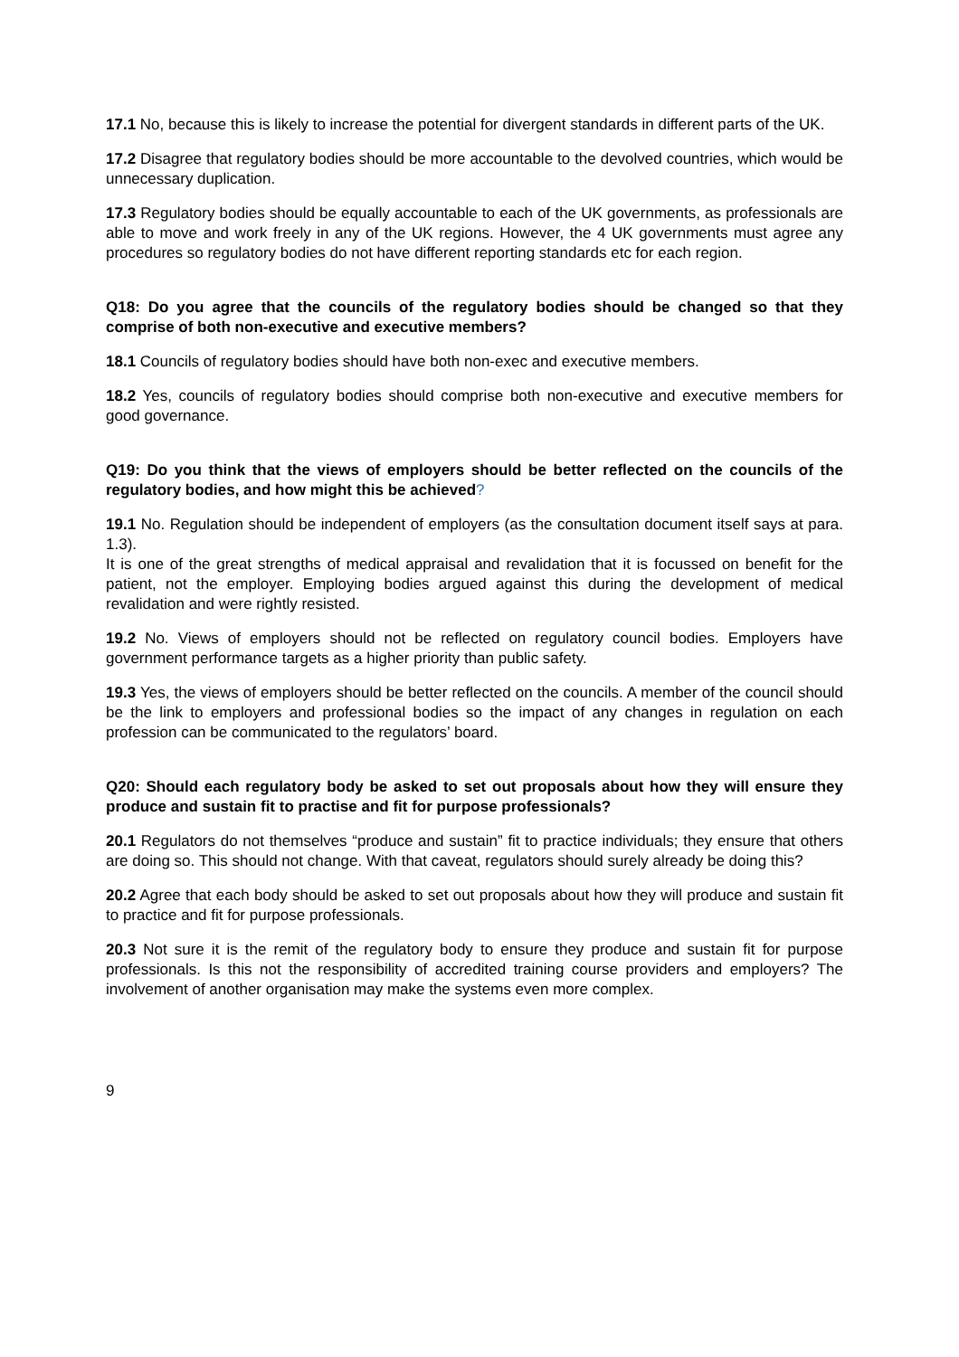17.1 No, because this is likely to increase the potential for divergent standards in different parts of the UK.
17.2 Disagree that regulatory bodies should be more accountable to the devolved countries, which would be unnecessary duplication.
17.3 Regulatory bodies should be equally accountable to each of the UK governments, as professionals are able to move and work freely in any of the UK regions. However, the 4 UK governments must agree any procedures so regulatory bodies do not have different reporting standards etc for each region.
Q18: Do you agree that the councils of the regulatory bodies should be changed so that they comprise of both non-executive and executive members?
18.1 Councils of regulatory bodies should have both non-exec and executive members.
18.2 Yes, councils of regulatory bodies should comprise both non-executive and executive members for good governance.
Q19: Do you think that the views of employers should be better reflected on the councils of the regulatory bodies, and how might this be achieved?
19.1 No. Regulation should be independent of employers (as the consultation document itself says at para. 1.3).
It is one of the great strengths of medical appraisal and revalidation that it is focussed on benefit for the patient, not the employer. Employing bodies argued against this during the development of medical revalidation and were rightly resisted.
19.2 No. Views of employers should not be reflected on regulatory council bodies. Employers have government performance targets as a higher priority than public safety.
19.3 Yes, the views of employers should be better reflected on the councils. A member of the council should be the link to employers and professional bodies so the impact of any changes in regulation on each profession can be communicated to the regulators’ board.
Q20: Should each regulatory body be asked to set out proposals about how they will ensure they produce and sustain fit to practise and fit for purpose professionals?
20.1 Regulators do not themselves “produce and sustain” fit to practice individuals; they ensure that others are doing so. This should not change. With that caveat, regulators should surely already be doing this?
20.2 Agree that each body should be asked to set out proposals about how they will produce and sustain fit to practice and fit for purpose professionals.
20.3 Not sure it is the remit of the regulatory body to ensure they produce and sustain fit for purpose professionals. Is this not the responsibility of accredited training course providers and employers? The involvement of another organisation may make the systems even more complex.
9